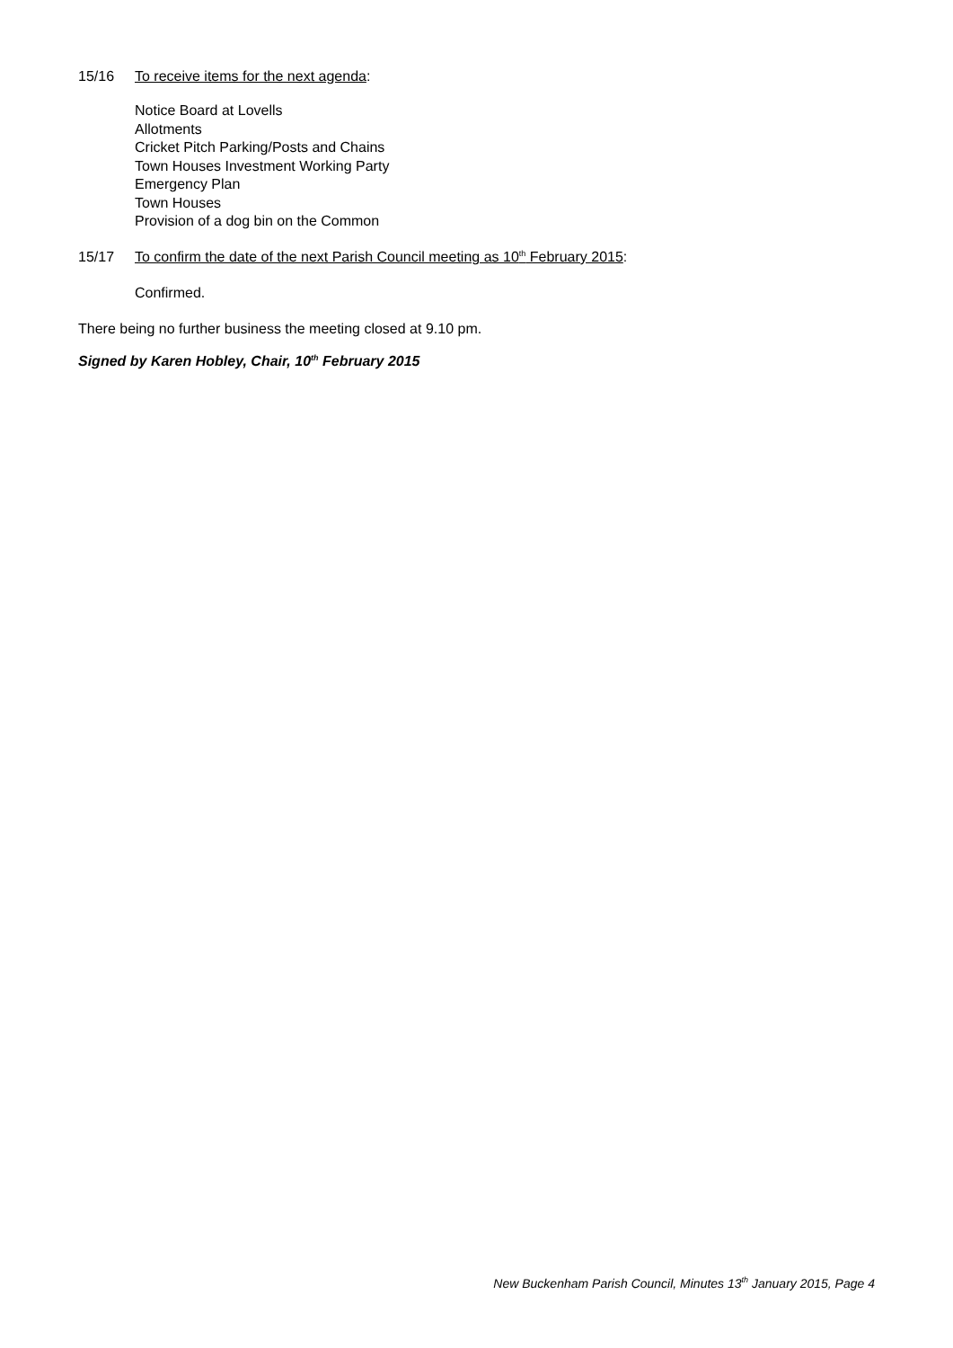15/16 To receive items for the next agenda:
Notice Board at Lovells
Allotments
Cricket Pitch Parking/Posts and Chains
Town Houses Investment Working Party
Emergency Plan
Town Houses
Provision of a dog bin on the Common
15/17 To confirm the date of the next Parish Council meeting as 10<sup>th</sup> February 2015:
Confirmed.
There being no further business the meeting closed at 9.10 pm.
Signed by Karen Hobley, Chair, 10<sup>th</sup> February 2015
New Buckenham Parish Council, Minutes 13<sup>th</sup> January 2015, Page 4